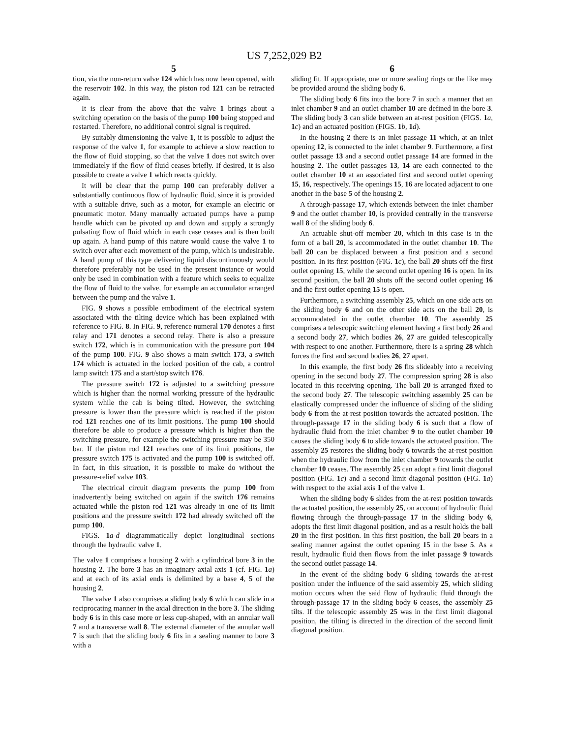US 7,252,029 B2
5
tion, via the non-return valve 124 which has now been opened, with the reservoir 102. In this way, the piston rod 121 can be retracted again.
It is clear from the above that the valve 1 brings about a switching operation on the basis of the pump 100 being stopped and restarted. Therefore, no additional control signal is required.
By suitably dimensioning the valve 1, it is possible to adjust the response of the valve 1, for example to achieve a slow reaction to the flow of fluid stopping, so that the valve 1 does not switch over immediately if the flow of fluid ceases briefly. If desired, it is also possible to create a valve 1 which reacts quickly.
It will be clear that the pump 100 can preferably deliver a substantially continuous flow of hydraulic fluid, since it is provided with a suitable drive, such as a motor, for example an electric or pneumatic motor. Many manually actuated pumps have a pump handle which can be pivoted up and down and supply a strongly pulsating flow of fluid which in each case ceases and is then built up again. A hand pump of this nature would cause the valve 1 to switch over after each movement of the pump, which is undesirable. A hand pump of this type delivering liquid discontinuously would therefore preferably not be used in the present instance or would only be used in combination with a feature which seeks to equalize the flow of fluid to the valve, for example an accumulator arranged between the pump and the valve 1.
FIG. 9 shows a possible embodiment of the electrical system associated with the tilting device which has been explained with reference to FIG. 8. In FIG. 9, reference numeral 170 denotes a first relay and 171 denotes a second relay. There is also a pressure switch 172, which is in communication with the pressure port 104 of the pump 100. FIG. 9 also shows a main switch 173, a switch 174 which is actuated in the locked position of the cab, a control lamp switch 175 and a start/stop switch 176.
The pressure switch 172 is adjusted to a switching pressure which is higher than the normal working pressure of the hydraulic system while the cab is being tilted. However, the switching pressure is lower than the pressure which is reached if the piston rod 121 reaches one of its limit positions. The pump 100 should therefore be able to produce a pressure which is higher than the switching pressure, for example the switching pressure may be 350 bar. If the piston rod 121 reaches one of its limit positions, the pressure switch 175 is activated and the pump 100 is switched off. In fact, in this situation, it is possible to make do without the pressure-relief valve 103.
The electrical circuit diagram prevents the pump 100 from inadvertently being switched on again if the switch 176 remains actuated while the piston rod 121 was already in one of its limit positions and the pressure switch 172 had already switched off the pump 100.
FIGS. 1 a-d diagrammatically depict longitudinal sections through the hydraulic valve 1.
The valve 1 comprises a housing 2 with a cylindrical bore 3 in the housing 2. The bore 3 has an imaginary axial axis 1 (cf. FIG. 1 a) and at each of its axial ends is delimited by a base 4, 5 of the housing 2.
The valve 1 also comprises a sliding body 6 which can slide in a reciprocating manner in the axial direction in the bore 3. The sliding body 6 is in this case more or less cup-shaped, with an annular wall 7 and a transverse wall 8. The external diameter of the annular wall 7 is such that the sliding body 6 fits in a sealing manner to bore 3 with a
6
sliding fit. If appropriate, one or more sealing rings or the like may be provided around the sliding body 6.
The sliding body 6 fits into the bore 7 in such a manner that an inlet chamber 9 and an outlet chamber 10 are defined in the bore 3. The sliding body 3 can slide between an at-rest position (FIGS. 1 a, 1 c) and an actuated position (FIGS. 1 b, 1 d).
In the housing 2 there is an inlet passage 11 which, at an inlet opening 12, is connected to the inlet chamber 9. Furthermore, a first outlet passage 13 and a second outlet passage 14 are formed in the housing 2. The outlet passages 13, 14 are each connected to the outlet chamber 10 at an associated first and second outlet opening 15, 16, respectively. The openings 15, 16 are located adjacent to one another in the base 5 of the housing 2.
A through-passage 17, which extends between the inlet chamber 9 and the outlet chamber 10, is provided centrally in the transverse wall 8 of the sliding body 6.
An actuable shut-off member 20, which in this case is in the form of a ball 20, is accommodated in the outlet chamber 10. The ball 20 can be displaced between a first position and a second position. In its first position (FIG. 1 c), the ball 20 shuts off the first outlet opening 15, while the second outlet opening 16 is open. In its second position, the ball 20 shuts off the second outlet opening 16 and the first outlet opening 15 is open.
Furthermore, a switching assembly 25, which on one side acts on the sliding body 6 and on the other side acts on the ball 20, is accommodated in the outlet chamber 10. The assembly 25 comprises a telescopic switching element having a first body 26 and a second body 27, which bodies 26, 27 are guided telescopically with respect to one another. Furthermore, there is a spring 28 which forces the first and second bodies 26, 27 apart.
In this example, the first body 26 fits slideably into a receiving opening in the second body 27. The compression spring 28 is also located in this receiving opening. The ball 20 is arranged fixed to the second body 27. The telescopic switching assembly 25 can be elastically compressed under the influence of sliding of the sliding body 6 from the at-rest position towards the actuated position. The through-passage 17 in the sliding body 6 is such that a flow of hydraulic fluid from the inlet chamber 9 to the outlet chamber 10 causes the sliding body 6 to slide towards the actuated position. The assembly 25 restores the sliding body 6 towards the at-rest position when the hydraulic flow from the inlet chamber 9 towards the outlet chamber 10 ceases. The assembly 25 can adopt a first limit diagonal position (FIG. 1 c) and a second limit diagonal position (FIG. 1 a) with respect to the axial axis 1 of the valve 1.
When the sliding body 6 slides from the at-rest position towards the actuated position, the assembly 25, on account of hydraulic fluid flowing through the through-passage 17 in the sliding body 6, adopts the first limit diagonal position, and as a result holds the ball 20 in the first position. In this first position, the ball 20 bears in a sealing manner against the outlet opening 15 in the base 5. As a result, hydraulic fluid then flows from the inlet passage 9 towards the second outlet passage 14.
In the event of the sliding body 6 sliding towards the at-rest position under the influence of the said assembly 25, which sliding motion occurs when the said flow of hydraulic fluid through the through-passage 17 in the sliding body 6 ceases, the assembly 25 tilts. If the telescopic assembly 25 was in the first limit diagonal position, the tilting is directed in the direction of the second limit diagonal position.